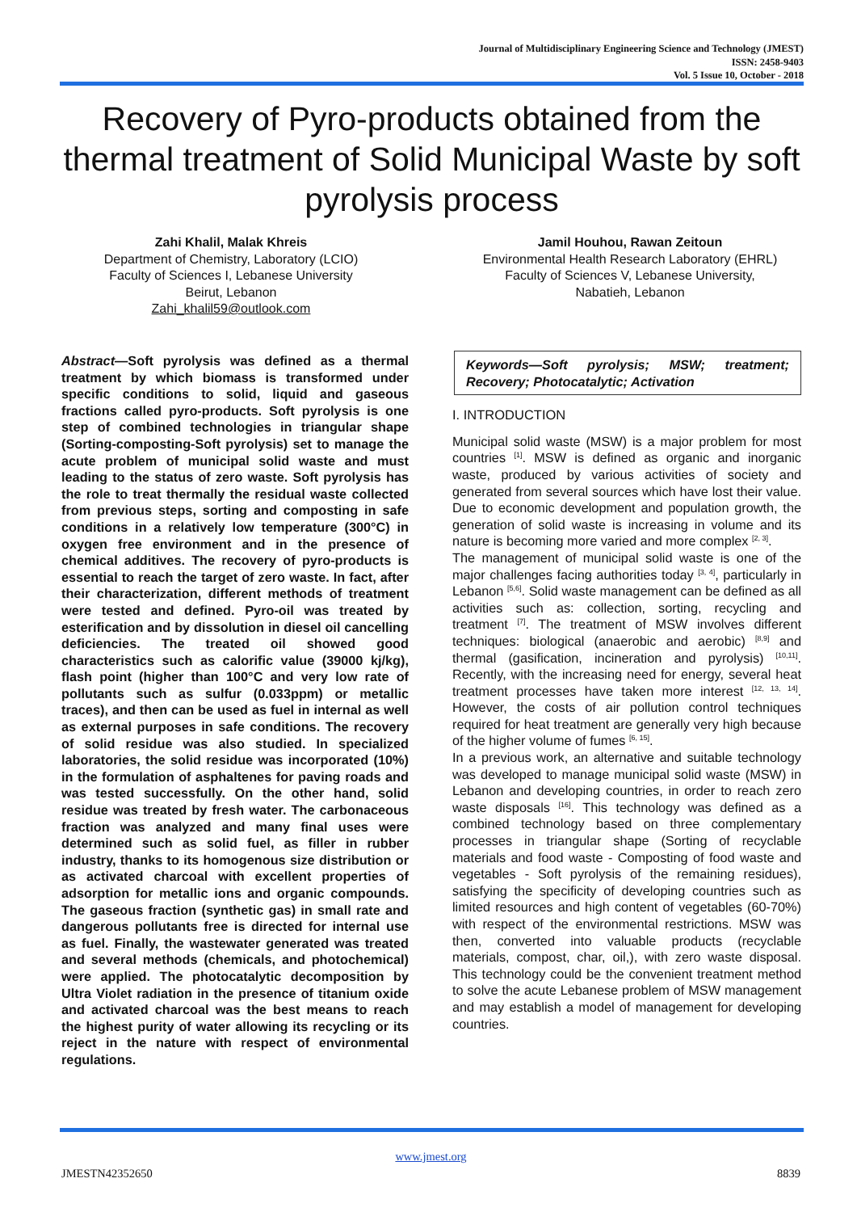Journal of Multidisciplinary Engineering Science and Technology (JMEST)
ISSN: 2458-9403
Vol. 5 Issue 10, October - 2018
Recovery of Pyro-products obtained from the thermal treatment of Solid Municipal Waste by soft pyrolysis process
Zahi Khalil, Malak Khreis
Department of Chemistry, Laboratory (LCIO)
Faculty of Sciences I, Lebanese University
Beirut, Lebanon
Zahi_khalil59@outlook.com
Jamil Houhou, Rawan Zeitoun
Environmental Health Research Laboratory (EHRL)
Faculty of Sciences V, Lebanese University,
Nabatieh, Lebanon
Abstract—Soft pyrolysis was defined as a thermal treatment by which biomass is transformed under specific conditions to solid, liquid and gaseous fractions called pyro-products. Soft pyrolysis is one step of combined technologies in triangular shape (Sorting-composting-Soft pyrolysis) set to manage the acute problem of municipal solid waste and must leading to the status of zero waste. Soft pyrolysis has the role to treat thermally the residual waste collected from previous steps, sorting and composting in safe conditions in a relatively low temperature (300°C) in oxygen free environment and in the presence of chemical additives. The recovery of pyro-products is essential to reach the target of zero waste. In fact, after their characterization, different methods of treatment were tested and defined. Pyro-oil was treated by esterification and by dissolution in diesel oil cancelling deficiencies. The treated oil showed good characteristics such as calorific value (39000 kj/kg), flash point (higher than 100°C and very low rate of pollutants such as sulfur (0.033ppm) or metallic traces), and then can be used as fuel in internal as well as external purposes in safe conditions. The recovery of solid residue was also studied. In specialized laboratories, the solid residue was incorporated (10%) in the formulation of asphaltenes for paving roads and was tested successfully. On the other hand, solid residue was treated by fresh water. The carbonaceous fraction was analyzed and many final uses were determined such as solid fuel, as filler in rubber industry, thanks to its homogenous size distribution or as activated charcoal with excellent properties of adsorption for metallic ions and organic compounds. The gaseous fraction (synthetic gas) in small rate and dangerous pollutants free is directed for internal use as fuel. Finally, the wastewater generated was treated and several methods (chemicals, and photochemical) were applied. The photocatalytic decomposition by Ultra Violet radiation in the presence of titanium oxide and activated charcoal was the best means to reach the highest purity of water allowing its recycling or its reject in the nature with respect of environmental regulations.
Keywords—Soft pyrolysis; MSW; treatment; Recovery; Photocatalytic; Activation
I. INTRODUCTION
Municipal solid waste (MSW) is a major problem for most countries <sup>[1]</sup>. MSW is defined as organic and inorganic waste, produced by various activities of society and generated from several sources which have lost their value. Due to economic development and population growth, the generation of solid waste is increasing in volume and its nature is becoming more varied and more complex <sup>[2, 3]</sup>.
The management of municipal solid waste is one of the major challenges facing authorities today <sup>[3, 4]</sup>, particularly in Lebanon <sup>[5,6]</sup>. Solid waste management can be defined as all activities such as: collection, sorting, recycling and treatment <sup>[7]</sup>. The treatment of MSW involves different techniques: biological (anaerobic and aerobic) <sup>[8,9]</sup> and thermal (gasification, incineration and pyrolysis) <sup>[10,11]</sup>. Recently, with the increasing need for energy, several heat treatment processes have taken more interest <sup>[12, 13, 14]</sup>. However, the costs of air pollution control techniques required for heat treatment are generally very high because of the higher volume of fumes <sup>[6, 15]</sup>.
In a previous work, an alternative and suitable technology was developed to manage municipal solid waste (MSW) in Lebanon and developing countries, in order to reach zero waste disposals <sup>[16]</sup>. This technology was defined as a combined technology based on three complementary processes in triangular shape (Sorting of recyclable materials and food waste - Composting of food waste and vegetables - Soft pyrolysis of the remaining residues), satisfying the specificity of developing countries such as limited resources and high content of vegetables (60-70%) with respect of the environmental restrictions. MSW was then, converted into valuable products (recyclable materials, compost, char, oil,), with zero waste disposal. This technology could be the convenient treatment method to solve the acute Lebanese problem of MSW management and may establish a model of management for developing countries.
www.jmest.org
JMESTN42352650 8839